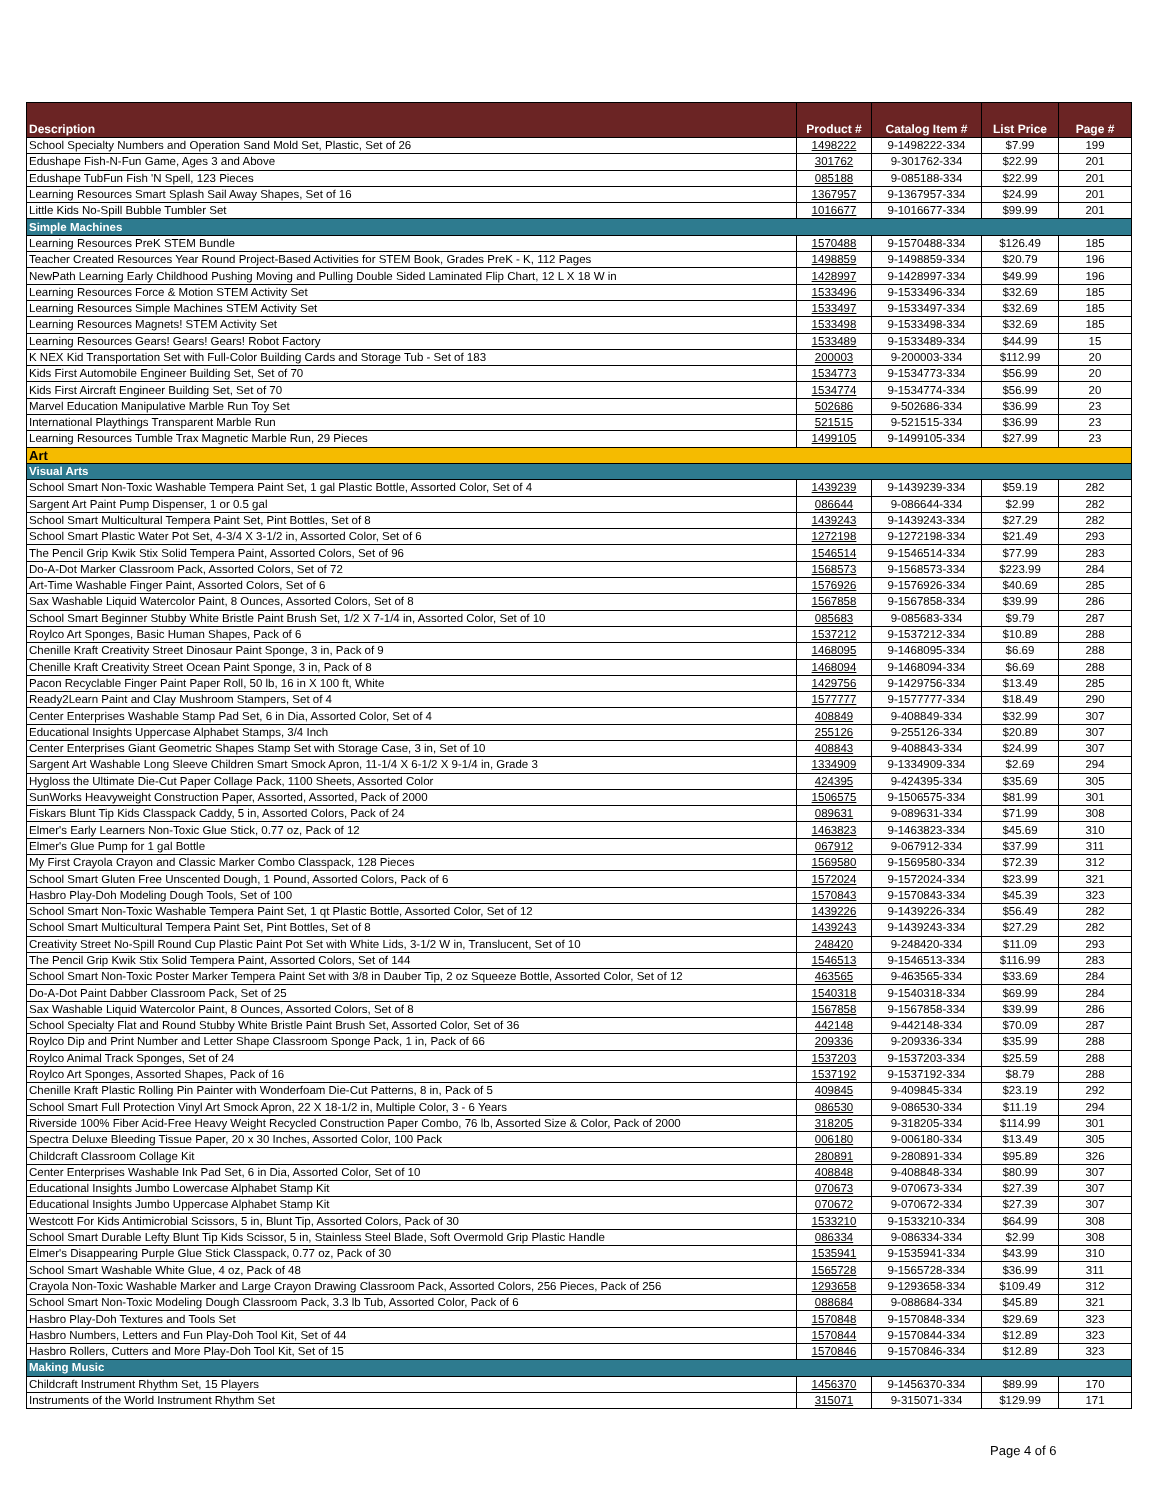| Description | Product # | Catalog Item # | List Price | Page # |
| --- | --- | --- | --- | --- |
| School Specialty Numbers and Operation Sand Mold Set, Plastic, Set of 26 | 1498222 | 9-1498222-334 | $7.99 | 199 |
| Edushape Fish-N-Fun Game, Ages 3 and Above | 301762 | 9-301762-334 | $22.99 | 201 |
| Edushape TubFun Fish 'N Spell, 123 Pieces | 085188 | 9-085188-334 | $22.99 | 201 |
| Learning Resources Smart Splash Sail Away Shapes, Set of 16 | 1367957 | 9-1367957-334 | $24.99 | 201 |
| Little Kids No-Spill Bubble Tumbler Set | 1016677 | 9-1016677-334 | $99.99 | 201 |
| Simple Machines | | | | |
| Learning Resources PreK STEM Bundle | 1570488 | 9-1570488-334 | $126.49 | 185 |
| Teacher Created Resources Year Round Project-Based Activities for STEM Book, Grades PreK - K, 112 Pages | 1498859 | 9-1498859-334 | $20.79 | 196 |
| NewPath Learning Early Childhood Pushing Moving and Pulling Double Sided Laminated Flip Chart, 12 L X 18 W in | 1428997 | 9-1428997-334 | $49.99 | 196 |
| Learning Resources Force & Motion STEM Activity Set | 1533496 | 9-1533496-334 | $32.69 | 185 |
| Learning Resources Simple Machines STEM Activity Set | 1533497 | 9-1533497-334 | $32.69 | 185 |
| Learning Resources Magnets! STEM Activity Set | 1533498 | 9-1533498-334 | $32.69 | 185 |
| Learning Resources Gears! Gears! Gears! Robot Factory | 1533489 | 9-1533489-334 | $44.99 | 15 |
| K NEX Kid Transportation Set with Full-Color Building Cards and Storage Tub - Set of 183 | 200003 | 9-200003-334 | $112.99 | 20 |
| Kids First Automobile Engineer Building Set, Set of 70 | 1534773 | 9-1534773-334 | $56.99 | 20 |
| Kids First Aircraft Engineer Building Set, Set of 70 | 1534774 | 9-1534774-334 | $56.99 | 20 |
| Marvel Education Manipulative Marble Run Toy Set | 502686 | 9-502686-334 | $36.99 | 23 |
| International Playthings Transparent Marble Run | 521515 | 9-521515-334 | $36.99 | 23 |
| Learning Resources Tumble Trax Magnetic Marble Run, 29 Pieces | 1499105 | 9-1499105-334 | $27.99 | 23 |
| Art | | | | |
| Visual Arts | | | | |
| School Smart Non-Toxic Washable Tempera Paint Set, 1 gal Plastic Bottle, Assorted Color, Set of 4 | 1439239 | 9-1439239-334 | $59.19 | 282 |
| Sargent Art Paint Pump Dispenser, 1 or 0.5 gal | 086644 | 9-086644-334 | $2.99 | 282 |
| School Smart Multicultural Tempera Paint Set, Pint Bottles, Set of 8 | 1439243 | 9-1439243-334 | $27.29 | 282 |
| School Smart Plastic Water Pot Set, 4-3/4 X 3-1/2 in, Assorted Color, Set of 6 | 1272198 | 9-1272198-334 | $21.49 | 293 |
| The Pencil Grip Kwik Stix Solid Tempera Paint, Assorted Colors, Set of 96 | 1546514 | 9-1546514-334 | $77.99 | 283 |
| Do-A-Dot Marker Classroom Pack, Assorted Colors, Set of 72 | 1568573 | 9-1568573-334 | $223.99 | 284 |
| Art-Time Washable Finger Paint, Assorted Colors, Set of 6 | 1576926 | 9-1576926-334 | $40.69 | 285 |
| Sax Washable Liquid Watercolor Paint, 8 Ounces, Assorted Colors, Set of 8 | 1567858 | 9-1567858-334 | $39.99 | 286 |
| School Smart Beginner Stubby White Bristle Paint Brush Set, 1/2 X 7-1/4 in, Assorted Color, Set of 10 | 085683 | 9-085683-334 | $9.79 | 287 |
| Roylco Art Sponges, Basic Human Shapes, Pack of 6 | 1537212 | 9-1537212-334 | $10.89 | 288 |
| Chenille Kraft Creativity Street Dinosaur Paint Sponge, 3 in, Pack of 9 | 1468095 | 9-1468095-334 | $6.69 | 288 |
| Chenille Kraft Creativity Street Ocean Paint Sponge, 3 in, Pack of 8 | 1468094 | 9-1468094-334 | $6.69 | 288 |
| Pacon Recyclable Finger Paint Paper Roll, 50 lb, 16 in X 100 ft, White | 1429756 | 9-1429756-334 | $13.49 | 285 |
| Ready2Learn Paint and Clay Mushroom Stampers, Set of 4 | 1577777 | 9-1577777-334 | $18.49 | 290 |
| Center Enterprises Washable Stamp Pad Set, 6 in Dia, Assorted Color, Set of 4 | 408849 | 9-408849-334 | $32.99 | 307 |
| Educational Insights Uppercase Alphabet Stamps, 3/4 Inch | 255126 | 9-255126-334 | $20.89 | 307 |
| Center Enterprises Giant Geometric Shapes Stamp Set with Storage Case, 3 in, Set of 10 | 408843 | 9-408843-334 | $24.99 | 307 |
| Sargent Art Washable Long Sleeve Children Smart Smock Apron, 11-1/4 X 6-1/2 X 9-1/4 in, Grade 3 | 1334909 | 9-1334909-334 | $2.69 | 294 |
| Hygloss the Ultimate Die-Cut Paper Collage Pack, 1100 Sheets, Assorted Color | 424395 | 9-424395-334 | $35.69 | 305 |
| SunWorks Heavyweight Construction Paper, Assorted, Assorted, Pack of 2000 | 1506575 | 9-1506575-334 | $81.99 | 301 |
| Fiskars Blunt Tip Kids Classpack Caddy, 5 in, Assorted Colors, Pack of 24 | 089631 | 9-089631-334 | $71.99 | 308 |
| Elmer's Early Learners Non-Toxic Glue Stick, 0.77 oz, Pack of 12 | 1463823 | 9-1463823-334 | $45.69 | 310 |
| Elmer's Glue Pump for 1 gal Bottle | 067912 | 9-067912-334 | $37.99 | 311 |
| My First Crayola Crayon and Classic Marker Combo Classpack, 128 Pieces | 1569580 | 9-1569580-334 | $72.39 | 312 |
| School Smart Gluten Free Unscented Dough, 1 Pound, Assorted Colors, Pack of 6 | 1572024 | 9-1572024-334 | $23.99 | 321 |
| Hasbro Play-Doh Modeling Dough Tools, Set of 100 | 1570843 | 9-1570843-334 | $45.39 | 323 |
| School Smart Non-Toxic Washable Tempera Paint Set, 1 qt Plastic Bottle, Assorted Color, Set of 12 | 1439226 | 9-1439226-334 | $56.49 | 282 |
| School Smart Multicultural Tempera Paint Set, Pint Bottles, Set of 8 | 1439243 | 9-1439243-334 | $27.29 | 282 |
| Creativity Street No-Spill Round Cup Plastic Paint Pot Set with White Lids, 3-1/2 W in, Translucent, Set of 10 | 248420 | 9-248420-334 | $11.09 | 293 |
| The Pencil Grip Kwik Stix Solid Tempera Paint, Assorted Colors, Set of 144 | 1546513 | 9-1546513-334 | $116.99 | 283 |
| School Smart Non-Toxic Poster Marker Tempera Paint Set with 3/8 in Dauber Tip, 2 oz Squeeze Bottle, Assorted Color, Set of 12 | 463565 | 9-463565-334 | $33.69 | 284 |
| Do-A-Dot Paint Dabber Classroom Pack, Set of 25 | 1540318 | 9-1540318-334 | $69.99 | 284 |
| Sax Washable Liquid Watercolor Paint, 8 Ounces, Assorted Colors, Set of 8 | 1567858 | 9-1567858-334 | $39.99 | 286 |
| School Specialty Flat and Round Stubby White Bristle Paint Brush Set, Assorted Color, Set of 36 | 442148 | 9-442148-334 | $70.09 | 287 |
| Roylco Dip and Print Number and Letter Shape Classroom Sponge Pack, 1 in, Pack of 66 | 209336 | 9-209336-334 | $35.99 | 288 |
| Roylco Animal Track Sponges, Set of 24 | 1537203 | 9-1537203-334 | $25.59 | 288 |
| Roylco Art Sponges, Assorted Shapes, Pack of 16 | 1537192 | 9-1537192-334 | $8.79 | 288 |
| Chenille Kraft Plastic Rolling Pin Painter with Wonderfoam Die-Cut Patterns, 8 in, Pack of 5 | 409845 | 9-409845-334 | $23.19 | 292 |
| School Smart Full Protection Vinyl Art Smock Apron, 22 X 18-1/2 in, Multiple Color, 3 - 6 Years | 086530 | 9-086530-334 | $11.19 | 294 |
| Riverside 100% Fiber Acid-Free Heavy Weight Recycled Construction Paper Combo, 76 lb, Assorted Size & Color, Pack of 2000 | 318205 | 9-318205-334 | $114.99 | 301 |
| Spectra Deluxe Bleeding Tissue Paper, 20 x 30 Inches, Assorted Color, 100 Pack | 006180 | 9-006180-334 | $13.49 | 305 |
| Childcraft Classroom Collage Kit | 280891 | 9-280891-334 | $95.89 | 326 |
| Center Enterprises Washable Ink Pad Set, 6 in Dia, Assorted Color, Set of 10 | 408848 | 9-408848-334 | $80.99 | 307 |
| Educational Insights Jumbo Lowercase Alphabet Stamp Kit | 070673 | 9-070673-334 | $27.39 | 307 |
| Educational Insights Jumbo Uppercase Alphabet Stamp Kit | 070672 | 9-070672-334 | $27.39 | 307 |
| Westcott For Kids Antimicrobial Scissors, 5 in, Blunt Tip, Assorted Colors, Pack of 30 | 1533210 | 9-1533210-334 | $64.99 | 308 |
| School Smart Durable Lefty Blunt Tip Kids Scissor, 5 in, Stainless Steel Blade, Soft Overmold Grip Plastic Handle | 086334 | 9-086334-334 | $2.99 | 308 |
| Elmer's Disappearing Purple Glue Stick Classpack, 0.77 oz, Pack of 30 | 1535941 | 9-1535941-334 | $43.99 | 310 |
| School Smart Washable White Glue, 4 oz, Pack of 48 | 1565728 | 9-1565728-334 | $36.99 | 311 |
| Crayola Non-Toxic Washable Marker and Large Crayon Drawing Classroom Pack, Assorted Colors, 256 Pieces, Pack of 256 | 1293658 | 9-1293658-334 | $109.49 | 312 |
| School Smart Non-Toxic Modeling Dough Classroom Pack, 3.3 lb Tub, Assorted Color, Pack of 6 | 088684 | 9-088684-334 | $45.89 | 321 |
| Hasbro Play-Doh Textures and Tools Set | 1570848 | 9-1570848-334 | $29.69 | 323 |
| Hasbro Numbers, Letters and Fun Play-Doh Tool Kit, Set of 44 | 1570844 | 9-1570844-334 | $12.89 | 323 |
| Hasbro Rollers, Cutters and More Play-Doh Tool Kit, Set of 15 | 1570846 | 9-1570846-334 | $12.89 | 323 |
| Making Music | | | | |
| Childcraft Instrument Rhythm Set, 15 Players | 1456370 | 9-1456370-334 | $89.99 | 170 |
| Instruments of the World Instrument Rhythm Set | 315071 | 9-315071-334 | $129.99 | 171 |
Page 4 of 6